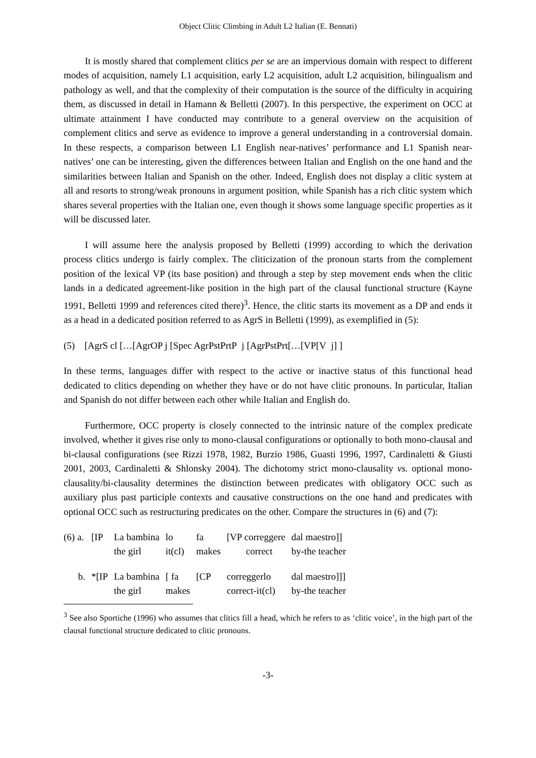Object Clitic Climbing in Adult L2 Italian (E. Bennati)
It is mostly shared that complement clitics per se are an impervious domain with respect to different modes of acquisition, namely L1 acquisition, early L2 acquisition, adult L2 acquisition, bilingualism and pathology as well, and that the complexity of their computation is the source of the difficulty in acquiring them, as discussed in detail in Hamann & Belletti (2007). In this perspective, the experiment on OCC at ultimate attainment I have conducted may contribute to a general overview on the acquisition of complement clitics and serve as evidence to improve a general understanding in a controversial domain. In these respects, a comparison between L1 English near-natives’ performance and L1 Spanish near-natives’ one can be interesting, given the differences between Italian and English on the one hand and the similarities between Italian and Spanish on the other. Indeed, English does not display a clitic system at all and resorts to strong/weak pronouns in argument position, while Spanish has a rich clitic system which shares several properties with the Italian one, even though it shows some language specific properties as it will be discussed later.
I will assume here the analysis proposed by Belletti (1999) according to which the derivation process clitics undergo is fairly complex. The cliticization of the pronoun starts from the complement position of the lexical VP (its base position) and through a step by step movement ends when the clitic lands in a dedicated agreement-like position in the high part of the clausal functional structure (Kayne 1991, Belletti 1999 and references cited there)<sup>3</sup>. Hence, the clitic starts its movement as a DP and ends it as a head in a dedicated position referred to as AgrS in Belletti (1999), as exemplified in (5):
(5) [AgrS cl […[AgrOP j [Spec AgrPstPrtP j [AgrPstPrt[…[VP[V j] ]
In these terms, languages differ with respect to the active or inactive status of this functional head dedicated to clitics depending on whether they have or do not have clitic pronouns. In particular, Italian and Spanish do not differ between each other while Italian and English do.
Furthermore, OCC property is closely connected to the intrinsic nature of the complex predicate involved, whether it gives rise only to mono-clausal configurations or optionally to both mono-clausal and bi-clausal configurations (see Rizzi 1978, 1982, Burzio 1986, Guasti 1996, 1997, Cardinaletti & Giusti 2001, 2003, Cardinaletti & Shlonsky 2004). The dichotomy strict mono-clausality vs. optional mono-clausality/bi-clausality determines the distinction between predicates with obligatory OCC such as auxiliary plus past participle contexts and causative constructions on the one hand and predicates with optional OCC such as restructuring predicates on the other. Compare the structures in (6) and (7):
| (6) a. | [IP | La bambina | lo | fa | [VP correggere | dal maestro]] |
| | | the girl | it(cl) | makes | correct | by-the teacher |
| b. | *[IP | La bambina | [ fa | [CP | correggerlo | dal maestro]]] |
| | | the girl | makes | | correct-it(cl) | by-the teacher |
<sup>3</sup> See also Sportiche (1996) who assumes that clitics fill a head, which he refers to as ‘clitic voice’, in the high part of the clausal functional structure dedicated to clitic pronouns.
-3-